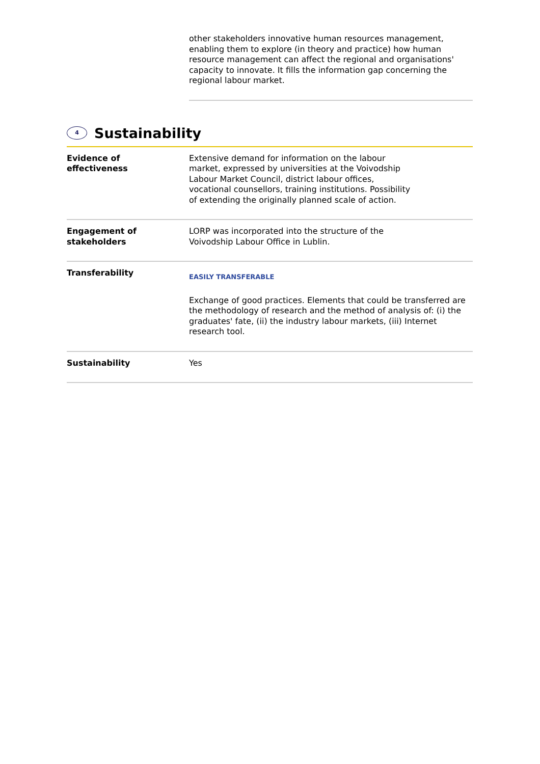other stakeholders innovative human resources management, enabling them to explore (in theory and practice) how human resource management can affect the regional and organisations' capacity to innovate. It fills the information gap concerning the regional labour market.
4 Sustainability
| Evidence of effectiveness | Extensive demand for information on the labour market, expressed by universities at the Voivodship Labour Market Council, district labour offices, vocational counsellors, training institutions. Possibility of extending the originally planned scale of action. |
| Engagement of stakeholders | LORP was incorporated into the structure of the Voivodship Labour Office in Lublin. |
| Transferability | EASILY TRANSFERABLE Exchange of good practices. Elements that could be transferred are the methodology of research and the method of analysis of: (i) the graduates' fate, (ii) the industry labour markets, (iii) Internet research tool. |
| Sustainability | Yes |